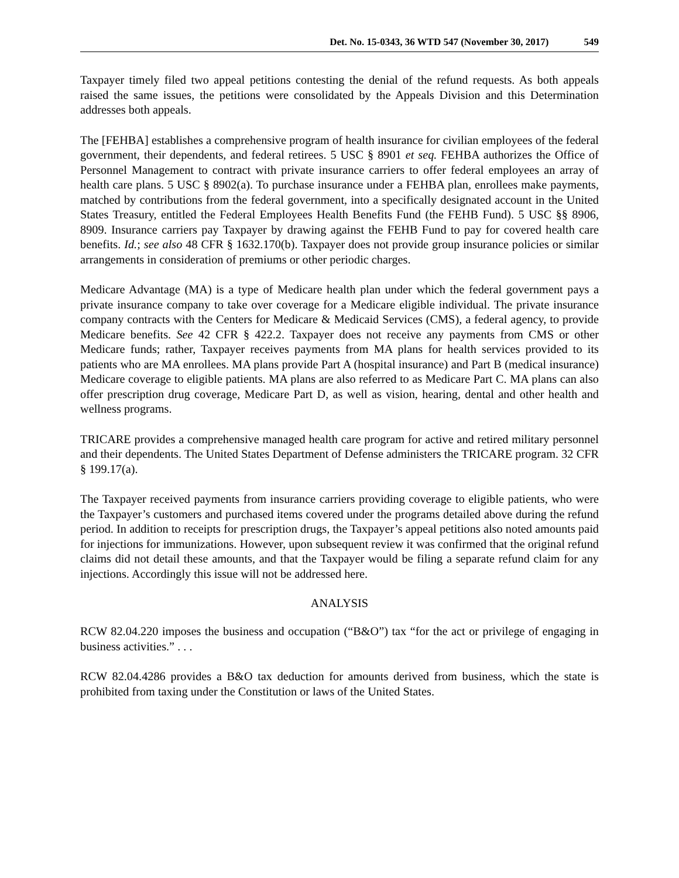Det. No. 15-0343, 36 WTD 547 (November 30, 2017) 549
Taxpayer timely filed two appeal petitions contesting the denial of the refund requests. As both appeals raised the same issues, the petitions were consolidated by the Appeals Division and this Determination addresses both appeals.
The [FEHBA] establishes a comprehensive program of health insurance for civilian employees of the federal government, their dependents, and federal retirees. 5 USC § 8901 et seq. FEHBA authorizes the Office of Personnel Management to contract with private insurance carriers to offer federal employees an array of health care plans. 5 USC § 8902(a). To purchase insurance under a FEHBA plan, enrollees make payments, matched by contributions from the federal government, into a specifically designated account in the United States Treasury, entitled the Federal Employees Health Benefits Fund (the FEHB Fund). 5 USC §§ 8906, 8909. Insurance carriers pay Taxpayer by drawing against the FEHB Fund to pay for covered health care benefits. Id.; see also 48 CFR § 1632.170(b). Taxpayer does not provide group insurance policies or similar arrangements in consideration of premiums or other periodic charges.
Medicare Advantage (MA) is a type of Medicare health plan under which the federal government pays a private insurance company to take over coverage for a Medicare eligible individual. The private insurance company contracts with the Centers for Medicare & Medicaid Services (CMS), a federal agency, to provide Medicare benefits. See 42 CFR § 422.2. Taxpayer does not receive any payments from CMS or other Medicare funds; rather, Taxpayer receives payments from MA plans for health services provided to its patients who are MA enrollees. MA plans provide Part A (hospital insurance) and Part B (medical insurance) Medicare coverage to eligible patients. MA plans are also referred to as Medicare Part C. MA plans can also offer prescription drug coverage, Medicare Part D, as well as vision, hearing, dental and other health and wellness programs.
TRICARE provides a comprehensive managed health care program for active and retired military personnel and their dependents. The United States Department of Defense administers the TRICARE program. 32 CFR § 199.17(a).
The Taxpayer received payments from insurance carriers providing coverage to eligible patients, who were the Taxpayer’s customers and purchased items covered under the programs detailed above during the refund period. In addition to receipts for prescription drugs, the Taxpayer’s appeal petitions also noted amounts paid for injections for immunizations. However, upon subsequent review it was confirmed that the original refund claims did not detail these amounts, and that the Taxpayer would be filing a separate refund claim for any injections. Accordingly this issue will not be addressed here.
ANALYSIS
RCW 82.04.220 imposes the business and occupation (“B&O”) tax “for the act or privilege of engaging in business activities.” . . .
RCW 82.04.4286 provides a B&O tax deduction for amounts derived from business, which the state is prohibited from taxing under the Constitution or laws of the United States.